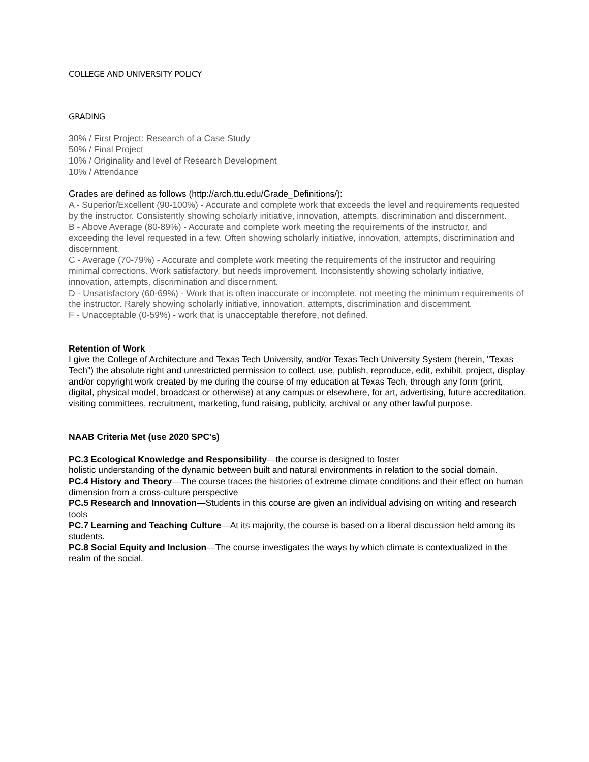COLLEGE AND UNIVERSITY POLICY
GRADING
30% / First Project: Research of a Case Study
50% / Final Project
10% / Originality and level of Research Development
10% / Attendance
Grades are defined as follows (http://arch.ttu.edu/Grade_Definitions/):
A - Superior/Excellent (90-100%) - Accurate and complete work that exceeds the level and requirements requested by the instructor. Consistently showing scholarly initiative, innovation, attempts, discrimination and discernment.
B - Above Average (80-89%) - Accurate and complete work meeting the requirements of the instructor, and exceeding the level requested in a few. Often showing scholarly initiative, innovation, attempts, discrimination and discernment.
C - Average (70-79%) - Accurate and complete work meeting the requirements of the instructor and requiring minimal corrections. Work satisfactory, but needs improvement. Inconsistently showing scholarly initiative, innovation, attempts, discrimination and discernment.
D - Unsatisfactory (60-69%) - Work that is often inaccurate or incomplete, not meeting the minimum requirements of the instructor. Rarely showing scholarly initiative, innovation, attempts, discrimination and discernment.
F - Unacceptable (0-59%) - work that is unacceptable therefore, not defined.
Retention of Work
I give the College of Architecture and Texas Tech University, and/or Texas Tech University System (herein, "Texas Tech") the absolute right and unrestricted permission to collect, use, publish, reproduce, edit, exhibit, project, display and/or copyright work created by me during the course of my education at Texas Tech, through any form (print, digital, physical model, broadcast or otherwise) at any campus or elsewhere, for art, advertising, future accreditation, visiting committees, recruitment, marketing, fund raising, publicity, archival or any other lawful purpose.
NAAB Criteria Met (use 2020 SPC’s)
PC.3 Ecological Knowledge and Responsibility—the course is designed to foster
holistic understanding of the dynamic between built and natural environments in relation to the social domain.
PC.4 History and Theory—The course traces the histories of extreme climate conditions and their effect on human dimension from a cross-culture perspective
PC.5 Research and Innovation—Students in this course are given an individual advising on writing and research tools
PC.7 Learning and Teaching Culture—At its majority, the course is based on a liberal discussion held among its students.
PC.8 Social Equity and Inclusion—The course investigates the ways by which climate is contextualized in the realm of the social.